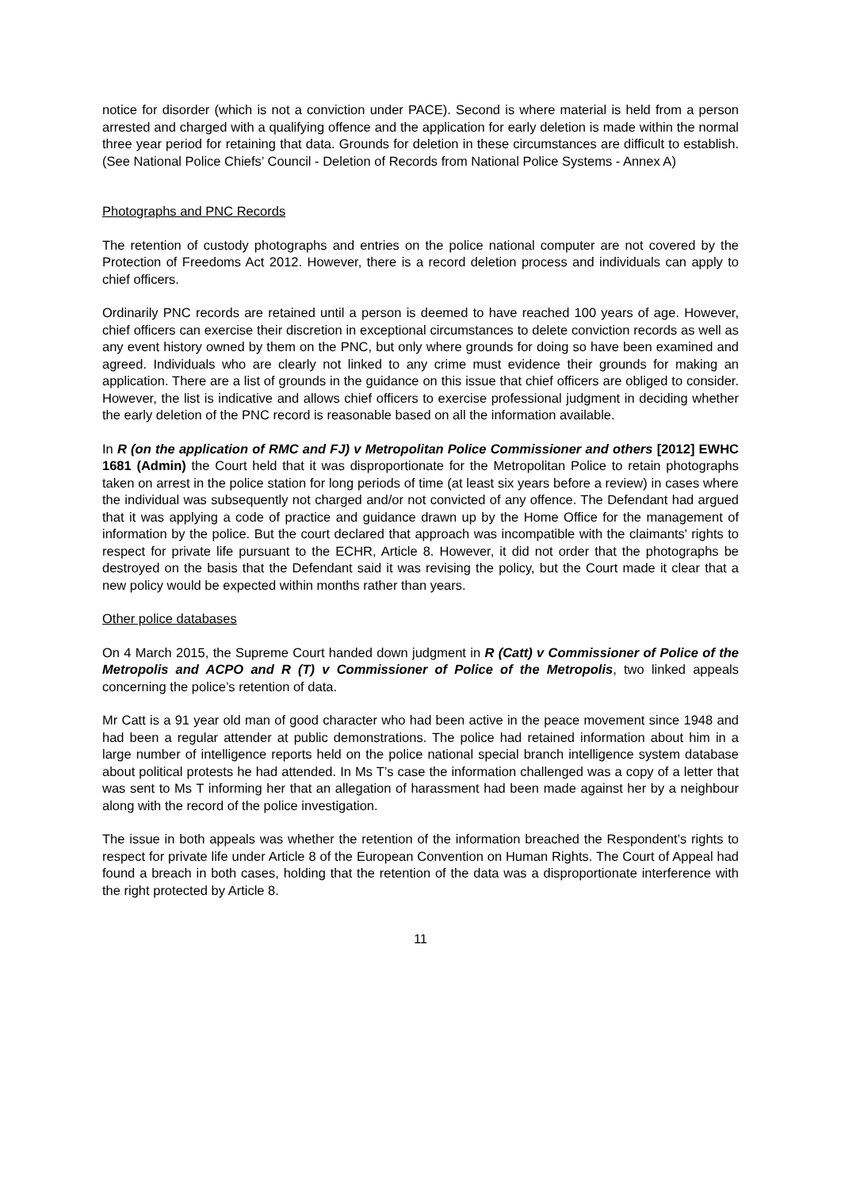notice for disorder (which is not a conviction under PACE). Second is where material is held from a person arrested and charged with a qualifying offence and the application for early deletion is made within the normal three year period for retaining that data. Grounds for deletion in these circumstances are difficult to establish. (See National Police Chiefs’ Council - Deletion of Records from National Police Systems - Annex A)
Photographs and PNC Records
The retention of custody photographs and entries on the police national computer are not covered by the Protection of Freedoms Act 2012. However, there is a record deletion process and individuals can apply to chief officers.
Ordinarily PNC records are retained until a person is deemed to have reached 100 years of age. However, chief officers can exercise their discretion in exceptional circumstances to delete conviction records as well as any event history owned by them on the PNC, but only where grounds for doing so have been examined and agreed. Individuals who are clearly not linked to any crime must evidence their grounds for making an application. There are a list of grounds in the guidance on this issue that chief officers are obliged to consider. However, the list is indicative and allows chief officers to exercise professional judgment in deciding whether the early deletion of the PNC record is reasonable based on all the information available.
In R (on the application of RMC and FJ) v Metropolitan Police Commissioner and others [2012] EWHC 1681 (Admin) the Court held that it was disproportionate for the Metropolitan Police to retain photographs taken on arrest in the police station for long periods of time (at least six years before a review) in cases where the individual was subsequently not charged and/or not convicted of any offence. The Defendant had argued that it was applying a code of practice and guidance drawn up by the Home Office for the management of information by the police. But the court declared that approach was incompatible with the claimants' rights to respect for private life pursuant to the ECHR, Article 8. However, it did not order that the photographs be destroyed on the basis that the Defendant said it was revising the policy, but the Court made it clear that a new policy would be expected within months rather than years.
Other police databases
On 4 March 2015, the Supreme Court handed down judgment in R (Catt) v Commissioner of Police of the Metropolis and ACPO and R (T) v Commissioner of Police of the Metropolis, two linked appeals concerning the police’s retention of data.
Mr Catt is a 91 year old man of good character who had been active in the peace movement since 1948 and had been a regular attender at public demonstrations. The police had retained information about him in a large number of intelligence reports held on the police national special branch intelligence system database about political protests he had attended. In Ms T’s case the information challenged was a copy of a letter that was sent to Ms T informing her that an allegation of harassment had been made against her by a neighbour along with the record of the police investigation.
The issue in both appeals was whether the retention of the information breached the Respondent’s rights to respect for private life under Article 8 of the European Convention on Human Rights. The Court of Appeal had found a breach in both cases, holding that the retention of the data was a disproportionate interference with the right protected by Article 8.
11